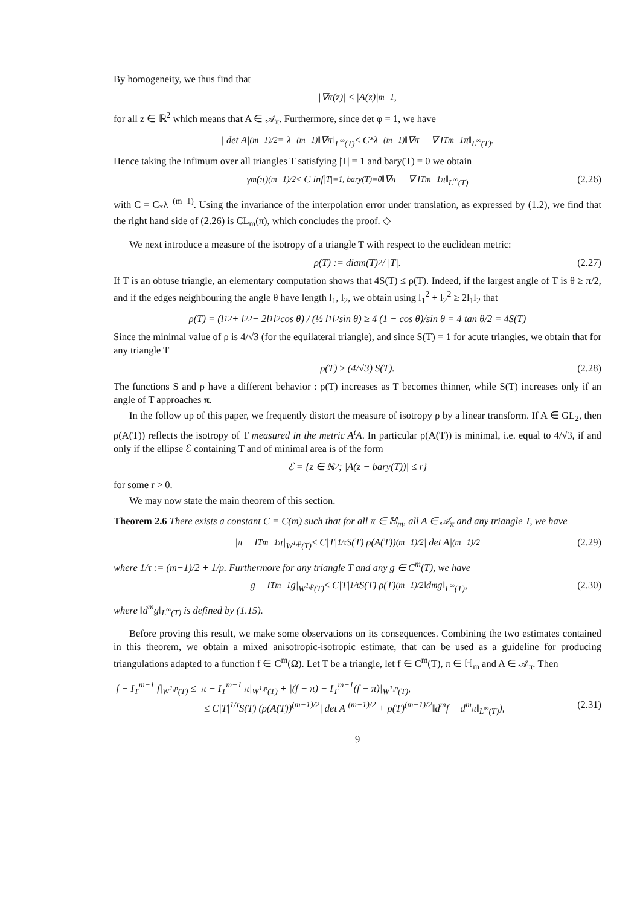By homogeneity, we thus find that
|∇π(z)| ≤ |A(z)|<sup>m−1</sup>,
for all z ∈ ℝ<sup>2</sup> which means that A ∈ 𝒜<sub>π</sub>. Furthermore, since det φ = 1, we have
| det A|<sup>(m−1)/2</sup> = λ<sup>−(m−1)</sup>‖∇π‖<sub>L<sup>∞</sup>(T)</sub> ≤ C<sub>*</sub>λ<sup>−(m−1)</sup>‖∇π − ∇ I<sub>T</sub><sup>m−1</sup> π‖<sub>L<sup>∞</sup>(T)</sub>.
Hence taking the infimum over all triangles T satisfying |T| = 1 and bary(T) = 0 we obtain
γ<sub>m</sub>(π)<sup>(m−1)/2</sup> ≤ C inf<sub>|T|=1, bary(T)=0</sub> ‖∇π − ∇ I<sub>T</sub><sup>m−1</sup> π‖<sub>L<sup>∞</sup>(T)</sub> (2.26)
with C = C<sub>*</sub>λ<sup>−(m−1)</sup>. Using the invariance of the interpolation error under translation, as expressed by (1.2), we find that the right hand side of (2.26) is CL<sub>m</sub>(π), which concludes the proof. ◇
We next introduce a measure of the isotropy of a triangle T with respect to the euclidean metric:
ρ(T) := diam(T)<sup>2</sup> / |T|. (2.27)
If T is an obtuse triangle, an elementary computation shows that 4S(T) ≤ ρ(T). Indeed, if the largest angle of T is θ ≥ π/2, and if the edges neighbouring the angle θ have length l<sub>1</sub>, l<sub>2</sub>, we obtain using l<sub>1</sub><sup>2</sup> + l<sub>2</sub><sup>2</sup> ≥ 2l<sub>1</sub>l<sub>2</sub> that
ρ(T) = (l<sub>1</sub><sup>2</sup> + l<sub>2</sub><sup>2</sup> − 2l<sub>1</sub>l<sub>2</sub> cos θ) / (½ l<sub>1</sub>l<sub>2</sub> sin θ) ≥ 4 (1 − cos θ)/sin θ = 4 tan θ/2 = 4S(T)
Since the minimal value of ρ is 4/√3 (for the equilateral triangle), and since S(T) = 1 for acute triangles, we obtain that for any triangle T
ρ(T) ≥ (4/√3) S(T). (2.28)
The functions S and ρ have a different behavior : ρ(T) increases as T becomes thinner, while S(T) increases only if an angle of T approaches π.
In the follow up of this paper, we frequently distort the measure of isotropy ρ by a linear transform. If A ∈ GL<sub>2</sub>, then ρ(A(T)) reflects the isotropy of T measured in the metric A<sup>t</sup>A. In particular ρ(A(T)) is minimal, i.e. equal to 4/√3, if and only if the ellipse ℰ containing T and of minimal area is of the form
ℰ = {z ∈ ℝ<sup>2</sup> ; |A(z − bary(T))| ≤ r}
for some r > 0.
We may now state the main theorem of this section.
Theorem 2.6 There exists a constant C = C(m) such that for all π ∈ ℍ<sub>m</sub>, all A ∈ 𝒜<sub>π</sub> and any triangle T, we have
|π − I<sub>T</sub><sup>m−1</sup> π|<sub>W<sup>1,p</sup>(T)</sub> ≤ C|T|<sup>1/τ</sup> S(T) ρ(A(T))<sup>(m−1)/2</sup>| det A|<sup>(m−1)/2</sup> (2.29)
where 1/τ := (m−1)/2 + 1/p. Furthermore for any triangle T and any g ∈ C<sup>m</sup>(T), we have
|g − I<sub>T</sub><sup>m−1</sup> g|<sub>W<sup>1,p</sup>(T)</sub> ≤ C|T|<sup>1/τ</sup> S(T) ρ(T)<sup>(m−1)/2</sup>‖d<sup>m</sup>g‖<sub>L<sup>∞</sup>(T)</sub>, (2.30)
where ‖d<sup>m</sup>g‖<sub>L<sup>∞</sup>(T)</sub> is defined by (1.15).
Before proving this result, we make some observations on its consequences. Combining the two estimates contained in this theorem, we obtain a mixed anisotropic-isotropic estimate, that can be used as a guideline for producing triangulations adapted to a function f ∈ C<sup>m</sup>(Ω). Let T be a triangle, let f ∈ C<sup>m</sup>(T), π ∈ ℍ<sub>m</sub> and A ∈ 𝒜<sub>π</sub>. Then
|f − I<sub>T</sub><sup>m−1</sup> f|<sub>W<sup>1,p</sup>(T)</sub> ≤ |π − I<sub>T</sub><sup>m−1</sup> π|<sub>W<sup>1,p</sup>(T)</sub> + |(f − π) − I<sub>T</sub><sup>m−1</sup>(f − π)|<sub>W<sup>1,p</sup>(T)</sub>,
≤ C|T|<sup>1/τ</sup>S(T) (ρ(A(T))<sup>(m−1)/2</sup>| det A|<sup>(m−1)/2</sup> + ρ(T)<sup>(m−1)/2</sup>‖d<sup>m</sup>f − d<sup>m</sup>π‖<sub>L<sup>∞</sup>(T)</sub>), (2.31)
9